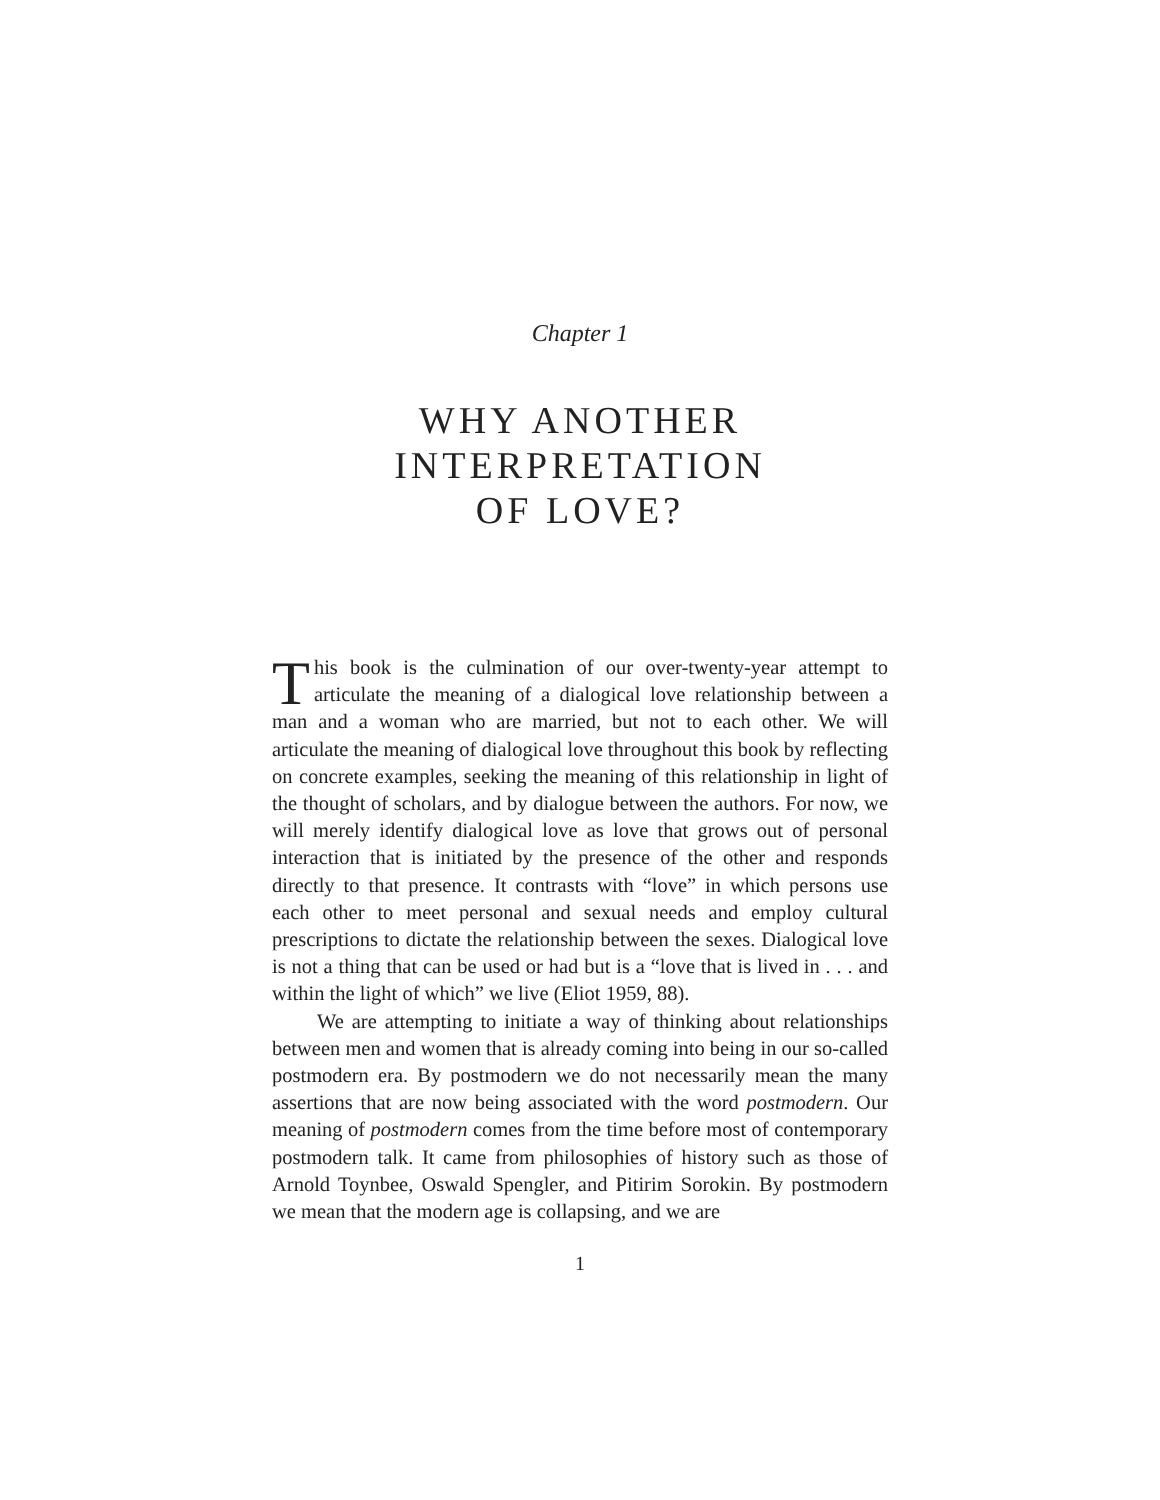Chapter 1
WHY ANOTHER
INTERPRETATION
OF LOVE?
This book is the culmination of our over-twenty-year attempt to articulate the meaning of a dialogical love relationship between a man and a woman who are married, but not to each other. We will articulate the meaning of dialogical love throughout this book by reflecting on concrete examples, seeking the meaning of this relationship in light of the thought of scholars, and by dialogue between the authors. For now, we will merely identify dialogical love as love that grows out of personal interaction that is initiated by the presence of the other and responds directly to that presence. It contrasts with “love” in which persons use each other to meet personal and sexual needs and employ cultural prescriptions to dictate the relationship between the sexes. Dialogical love is not a thing that can be used or had but is a “love that is lived in . . . and within the light of which” we live (Eliot 1959, 88).
We are attempting to initiate a way of thinking about relationships between men and women that is already coming into being in our so-called postmodern era. By postmodern we do not necessarily mean the many assertions that are now being associated with the word postmodern. Our meaning of postmodern comes from the time before most of contemporary postmodern talk. It came from philosophies of history such as those of Arnold Toynbee, Oswald Spengler, and Pitirim Sorokin. By postmodern we mean that the modern age is collapsing, and we are
1